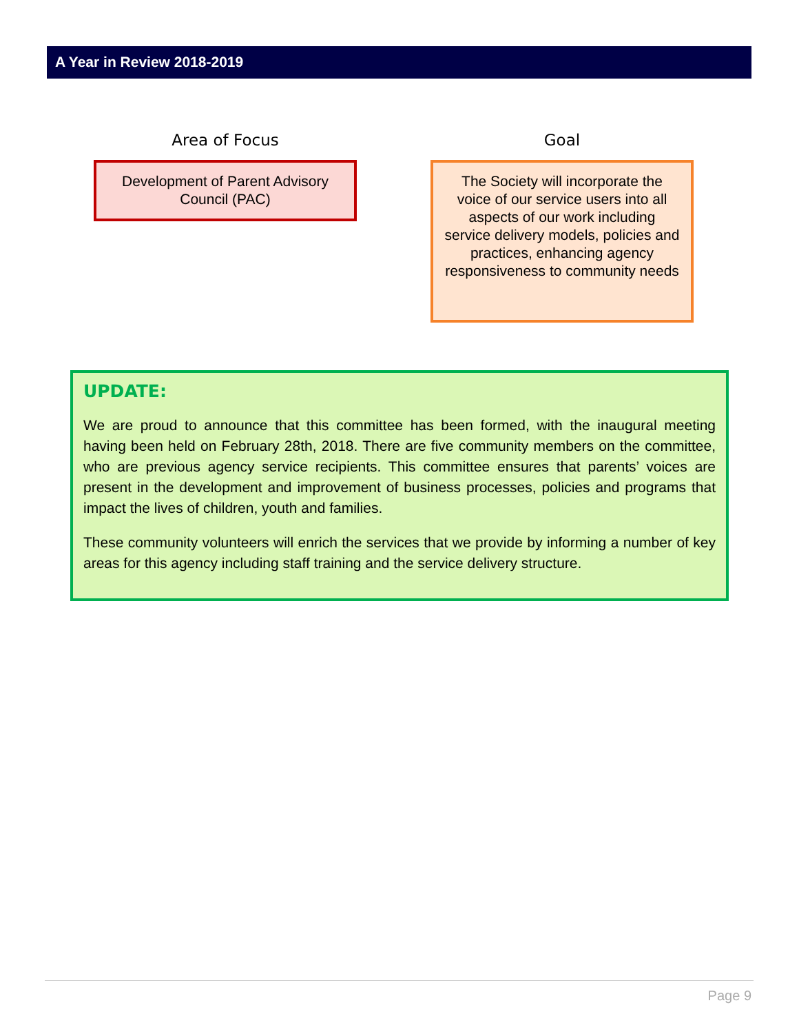A Year in Review 2018-2019
Area of Focus
Development of Parent Advisory Council (PAC)
Goal
The Society will incorporate the voice of our service users into all aspects of our work including service delivery models, policies and practices, enhancing agency responsiveness to community needs
UPDATE:
We are proud to announce that this committee has been formed, with the inaugural meeting having been held on February 28th, 2018. There are five community members on the committee, who are previous agency service recipients. This committee ensures that parents’ voices are present in the development and improvement of business processes, policies and programs that impact the lives of children, youth and families.
These community volunteers will enrich the services that we provide by informing a number of key areas for this agency including staff training and the service delivery structure.
Page 9